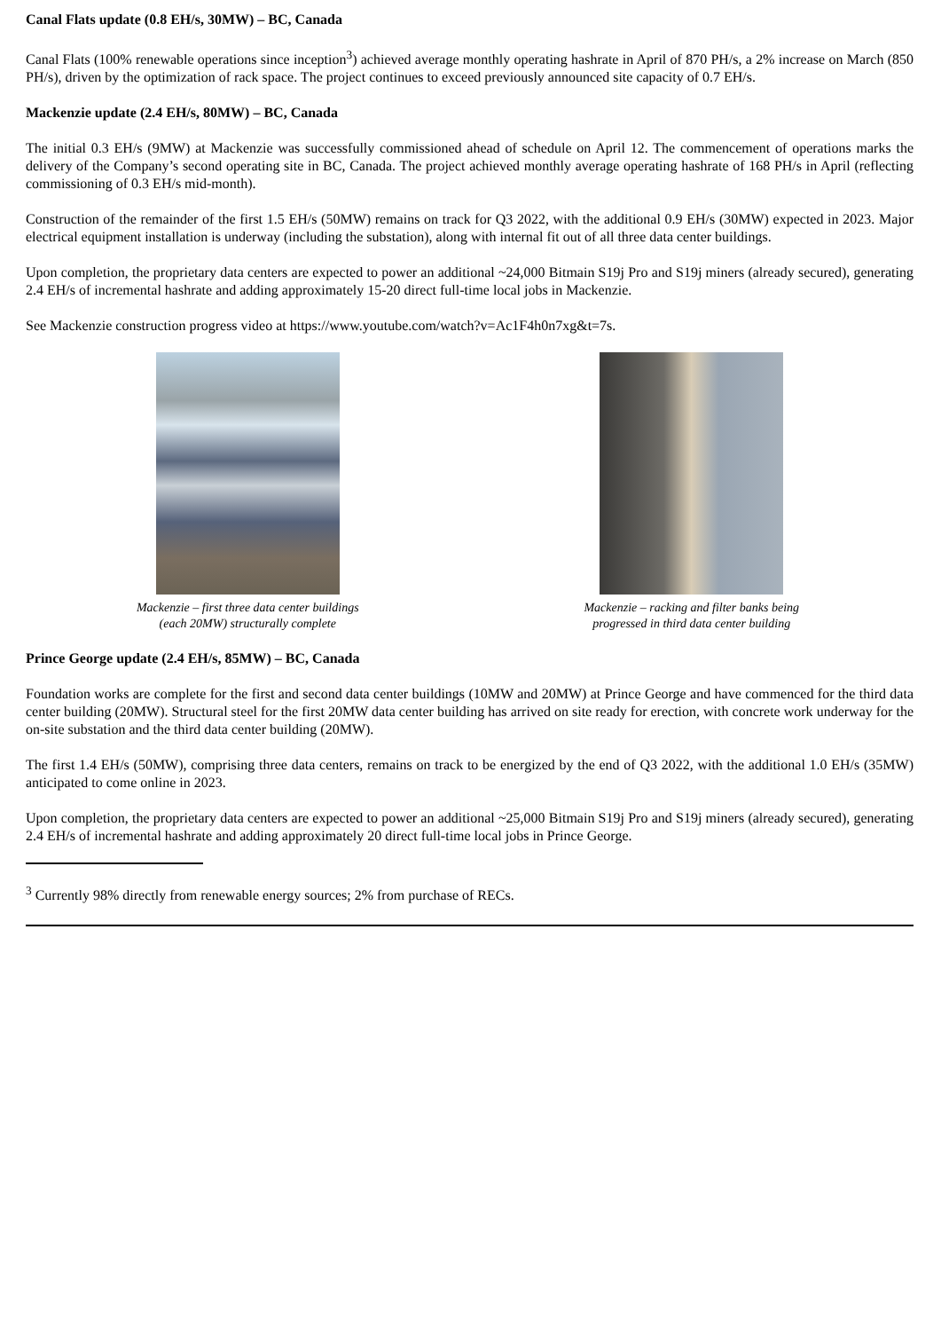Canal Flats update (0.8 EH/s, 30MW) – BC, Canada
Canal Flats (100% renewable operations since inception<sup>3</sup>) achieved average monthly operating hashrate in April of 870 PH/s, a 2% increase on March (850 PH/s), driven by the optimization of rack space. The project continues to exceed previously announced site capacity of 0.7 EH/s.
Mackenzie update (2.4 EH/s, 80MW) – BC, Canada
The initial 0.3 EH/s (9MW) at Mackenzie was successfully commissioned ahead of schedule on April 12. The commencement of operations marks the delivery of the Company’s second operating site in BC, Canada. The project achieved monthly average operating hashrate of 168 PH/s in April (reflecting commissioning of 0.3 EH/s mid-month).
Construction of the remainder of the first 1.5 EH/s (50MW) remains on track for Q3 2022, with the additional 0.9 EH/s (30MW) expected in 2023. Major electrical equipment installation is underway (including the substation), along with internal fit out of all three data center buildings.
Upon completion, the proprietary data centers are expected to power an additional ~24,000 Bitmain S19j Pro and S19j miners (already secured), generating 2.4 EH/s of incremental hashrate and adding approximately 15-20 direct full-time local jobs in Mackenzie.
See Mackenzie construction progress video at https://www.youtube.com/watch?v=Ac1F4h0n7xg&t=7s.
Mackenzie – first three data center buildings
(each 20MW) structurally complete
Mackenzie – racking and filter banks being
progressed in third data center building
Prince George update (2.4 EH/s, 85MW) – BC, Canada
Foundation works are complete for the first and second data center buildings (10MW and 20MW) at Prince George and have commenced for the third data center building (20MW). Structural steel for the first 20MW data center building has arrived on site ready for erection, with concrete work underway for the on-site substation and the third data center building (20MW).
The first 1.4 EH/s (50MW), comprising three data centers, remains on track to be energized by the end of Q3 2022, with the additional 1.0 EH/s (35MW) anticipated to come online in 2023.
Upon completion, the proprietary data centers are expected to power an additional ~25,000 Bitmain S19j Pro and S19j miners (already secured), generating 2.4 EH/s of incremental hashrate and adding approximately 20 direct full-time local jobs in Prince George.
<sup>3</sup> Currently 98% directly from renewable energy sources; 2% from purchase of RECs.